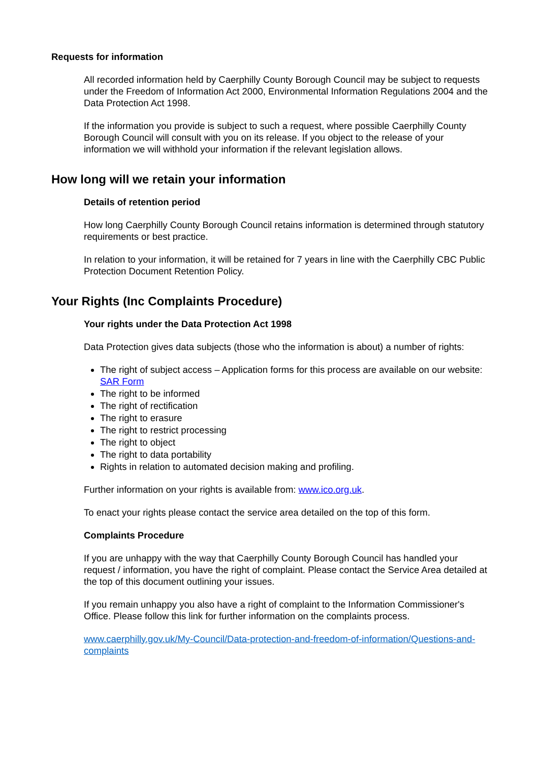Requests for information
All recorded information held by Caerphilly County Borough Council may be subject to requests under the Freedom of Information Act 2000, Environmental Information Regulations 2004 and the Data Protection Act 1998.
If the information you provide is subject to such a request, where possible Caerphilly County Borough Council will consult with you on its release. If you object to the release of your information we will withhold your information if the relevant legislation allows.
How long will we retain your information
Details of retention period
How long Caerphilly County Borough Council retains information is determined through statutory requirements or best practice.
In relation to your information, it will be retained for 7 years in line with the Caerphilly CBC Public Protection Document Retention Policy.
Your Rights (Inc Complaints Procedure)
Your rights under the Data Protection Act 1998
Data Protection gives data subjects (those who the information is about) a number of rights:
The right of subject access – Application forms for this process are available on our website: SAR Form
The right to be informed
The right of rectification
The right to erasure
The right to restrict processing
The right to object
The right to data portability
Rights in relation to automated decision making and profiling.
Further information on your rights is available from: www.ico.org.uk.
To enact your rights please contact the service area detailed on the top of this form.
Complaints Procedure
If you are unhappy with the way that Caerphilly County Borough Council has handled your request / information, you have the right of complaint. Please contact the Service Area detailed at the top of this document outlining your issues.
If you remain unhappy you also have a right of complaint to the Information Commissioner's Office. Please follow this link for further information on the complaints process.
www.caerphilly.gov.uk/My-Council/Data-protection-and-freedom-of-information/Questions-and-complaints